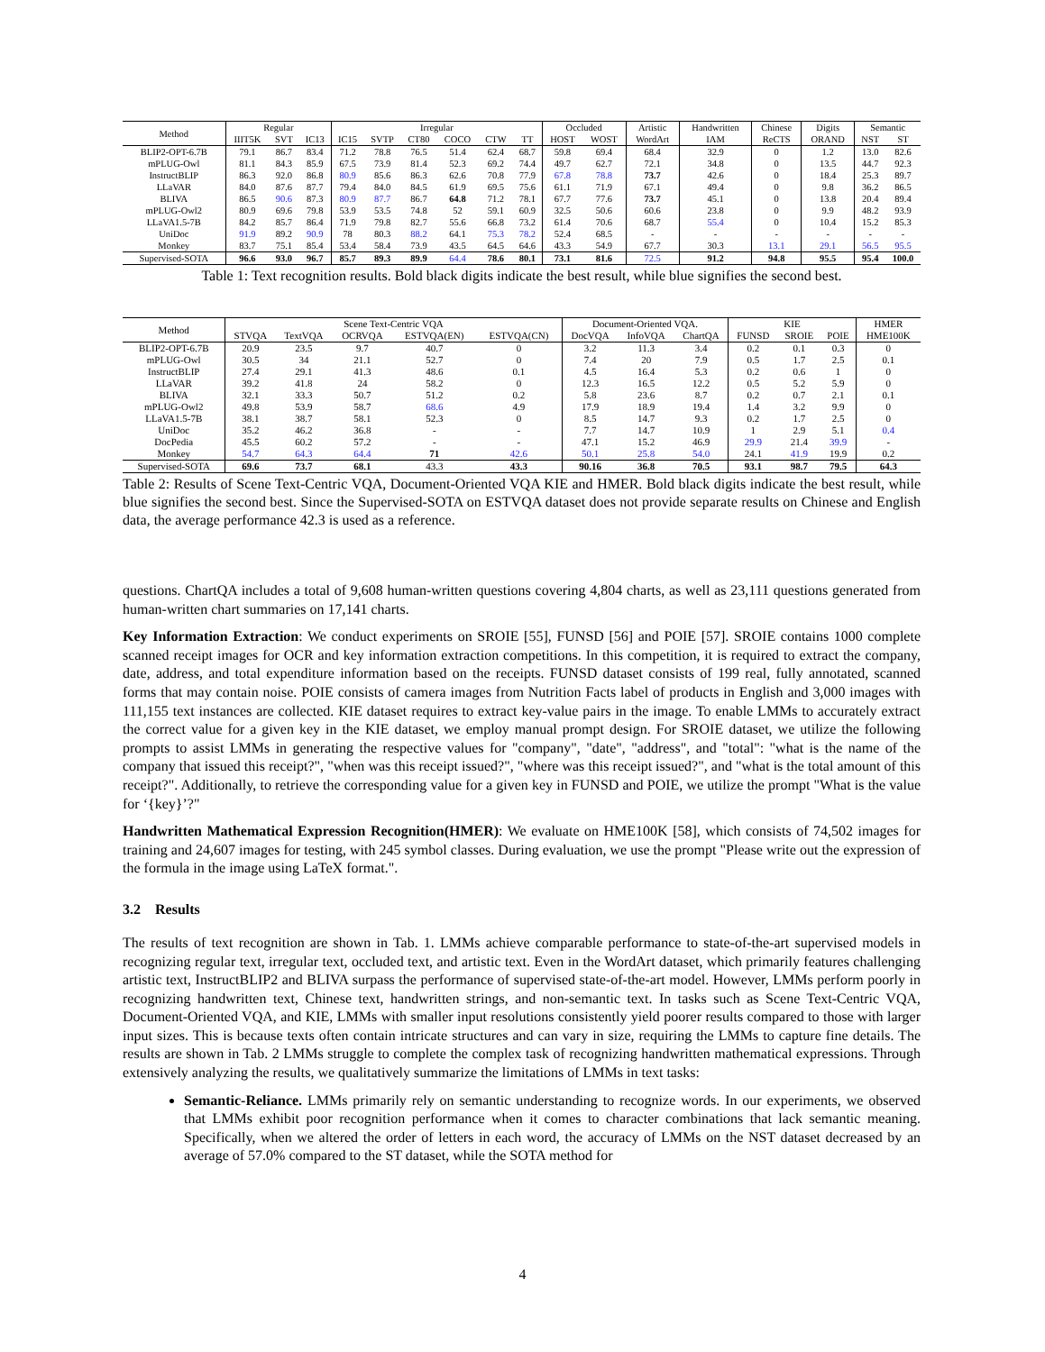| Method | Regular | | | Irregular | | | | | | Occluded | | Artistic | Handwritten | Chinese | Digits | Semantic | |
| --- | --- | --- | --- | --- | --- | --- | --- | --- | --- | --- | --- | --- | --- | --- | --- | --- | --- |
| | IIIT5K | SVT | IC13 | IC15 | SVTP | CT80 | COCO | CTW | TT | HOST | WOST | WordArt | IAM | ReCTS | ORAND | NST | ST |
| BLIP2-OPT-6.7B | 79.1 | 86.7 | 83.4 | 71.2 | 78.8 | 76.5 | 51.4 | 62.4 | 68.7 | 59.8 | 69.4 | 68.4 | 32.9 | 0 | 1.2 | 13.0 | 82.6 |
| mPLUG-Owl | 81.1 | 84.3 | 85.9 | 67.5 | 73.9 | 81.4 | 52.3 | 69.2 | 74.4 | 49.7 | 62.7 | 72.1 | 34.8 | 0 | 13.5 | 44.7 | 92.3 |
| InstructBLIP | 86.3 | 92.0 | 86.8 | 80.9 | 85.6 | 86.3 | 62.6 | 70.8 | 77.9 | 67.8 | 78.8 | 73.7 | 42.6 | 0 | 18.4 | 25.3 | 89.7 |
| LLaVAR | 84.0 | 87.6 | 87.7 | 79.4 | 84.0 | 84.5 | 61.9 | 69.5 | 75.6 | 61.1 | 71.9 | 67.1 | 49.4 | 0 | 9.8 | 36.2 | 86.5 |
| BLIVA | 86.5 | 90.6 | 87.3 | 80.9 | 87.7 | 86.7 | 64.8 | 71.2 | 78.1 | 67.7 | 77.6 | 73.7 | 45.1 | 0 | 13.8 | 20.4 | 89.4 |
| mPLUG-Owl2 | 80.9 | 69.6 | 79.8 | 53.9 | 53.5 | 74.8 | 52 | 59.1 | 60.9 | 32.5 | 50.6 | 60.6 | 23.8 | 0 | 9.9 | 48.2 | 93.9 |
| LLaVA1.5-7B | 84.2 | 85.7 | 86.4 | 71.9 | 79.8 | 82.7 | 55.6 | 66.8 | 73.2 | 61.4 | 70.6 | 68.7 | 55.4 | 0 | 10.4 | 15.2 | 85.3 |
| UniDoc | 91.9 | 89.2 | 90.9 | 78 | 80.3 | 88.2 | 64.1 | 75.3 | 78.2 | 52.4 | 68.5 | - | - | - | - | - | - |
| Monkey | 83.7 | 75.1 | 85.4 | 53.4 | 58.4 | 73.9 | 43.5 | 64.5 | 64.6 | 43.3 | 54.9 | 67.7 | 30.3 | 13.1 | 29.1 | 56.5 | 95.5 |
| Supervised-SOTA | 96.6 | 93.0 | 96.7 | 85.7 | 89.3 | 89.9 | 64.4 | 78.6 | 80.1 | 73.1 | 81.6 | 72.5 | 91.2 | 94.8 | 95.5 | 95.4 | 100.0 |
Table 1: Text recognition results. Bold black digits indicate the best result, while blue signifies the second best.
| Method | Scene Text-Centric VQA | | | | | Document-Oriented VQA. | | | KIE | | | HMER |
| --- | --- | --- | --- | --- | --- | --- | --- | --- | --- | --- | --- | --- |
| | STVQA | TextVQA | OCRVQA | ESTVQA(EN) | ESTVQA(CN) | DocVQA | InfoVQA | ChartQA | FUNSD | SROIE | POIE | HME100K |
| BLIP2-OPT-6.7B | 20.9 | 23.5 | 9.7 | 40.7 | 0 | 3.2 | 11.3 | 3.4 | 0.2 | 0.1 | 0.3 | 0 |
| mPLUG-Owl | 30.5 | 34 | 21.1 | 52.7 | 0 | 7.4 | 20 | 7.9 | 0.5 | 1.7 | 2.5 | 0.1 |
| InstructBLIP | 27.4 | 29.1 | 41.3 | 48.6 | 0.1 | 4.5 | 16.4 | 5.3 | 0.2 | 0.6 | 1 | 0 |
| LLaVAR | 39.2 | 41.8 | 24 | 58.2 | 0 | 12.3 | 16.5 | 12.2 | 0.5 | 5.2 | 5.9 | 0 |
| BLIVA | 32.1 | 33.3 | 50.7 | 51.2 | 0.2 | 5.8 | 23.6 | 8.7 | 0.2 | 0.7 | 2.1 | 0.1 |
| mPLUG-Owl2 | 49.8 | 53.9 | 58.7 | 68.6 | 4.9 | 17.9 | 18.9 | 19.4 | 1.4 | 3.2 | 9.9 | 0 |
| LLaVA1.5-7B | 38.1 | 38.7 | 58.1 | 52.3 | 0 | 8.5 | 14.7 | 9.3 | 0.2 | 1.7 | 2.5 | 0 |
| UniDoc | 35.2 | 46.2 | 36.8 | - | - | 7.7 | 14.7 | 10.9 | 1 | 2.9 | 5.1 | 0.4 |
| DocPedia | 45.5 | 60.2 | 57.2 | - | - | 47.1 | 15.2 | 46.9 | 29.9 | 21.4 | 39.9 | - |
| Monkey | 54.7 | 64.3 | 64.4 | 71 | 42.6 | 50.1 | 25.8 | 54.0 | 24.1 | 41.9 | 19.9 | 0.2 |
| Supervised-SOTA | 69.6 | 73.7 | 68.1 | 43.3 | 43.3 | 90.16 | 36.8 | 70.5 | 93.1 | 98.7 | 79.5 | 64.3 |
Table 2: Results of Scene Text-Centric VQA, Document-Oriented VQA KIE and HMER. Bold black digits indicate the best result, while blue signifies the second best. Since the Supervised-SOTA on ESTVQA dataset does not provide separate results on Chinese and English data, the average performance 42.3 is used as a reference.
questions. ChartQA includes a total of 9,608 human-written questions covering 4,804 charts, as well as 23,111 questions generated from human-written chart summaries on 17,141 charts.
Key Information Extraction: We conduct experiments on SROIE [55], FUNSD [56] and POIE [57]. SROIE contains 1000 complete scanned receipt images for OCR and key information extraction competitions. In this competition, it is required to extract the company, date, address, and total expenditure information based on the receipts. FUNSD dataset consists of 199 real, fully annotated, scanned forms that may contain noise. POIE consists of camera images from Nutrition Facts label of products in English and 3,000 images with 111,155 text instances are collected. KIE dataset requires to extract key-value pairs in the image. To enable LMMs to accurately extract the correct value for a given key in the KIE dataset, we employ manual prompt design. For SROIE dataset, we utilize the following prompts to assist LMMs in generating the respective values for "company", "date", "address", and "total": "what is the name of the company that issued this receipt?", "when was this receipt issued?", "where was this receipt issued?", and "what is the total amount of this receipt?". Additionally, to retrieve the corresponding value for a given key in FUNSD and POIE, we utilize the prompt "What is the value for ‘{key}’?"
Handwritten Mathematical Expression Recognition(HMER): We evaluate on HME100K [58], which consists of 74,502 images for training and 24,607 images for testing, with 245 symbol classes. During evaluation, we use the prompt "Please write out the expression of the formula in the image using LaTeX format.".
3.2 Results
The results of text recognition are shown in Tab. 1. LMMs achieve comparable performance to state-of-the-art supervised models in recognizing regular text, irregular text, occluded text, and artistic text. Even in the WordArt dataset, which primarily features challenging artistic text, InstructBLIP2 and BLIVA surpass the performance of supervised state-of-the-art model. However, LMMs perform poorly in recognizing handwritten text, Chinese text, handwritten strings, and non-semantic text. In tasks such as Scene Text-Centric VQA, Document-Oriented VQA, and KIE, LMMs with smaller input resolutions consistently yield poorer results compared to those with larger input sizes. This is because texts often contain intricate structures and can vary in size, requiring the LMMs to capture fine details. The results are shown in Tab. 2 LMMs struggle to complete the complex task of recognizing handwritten mathematical expressions. Through extensively analyzing the results, we qualitatively summarize the limitations of LMMs in text tasks:
Semantic-Reliance. LMMs primarily rely on semantic understanding to recognize words. In our experiments, we observed that LMMs exhibit poor recognition performance when it comes to character combinations that lack semantic meaning. Specifically, when we altered the order of letters in each word, the accuracy of LMMs on the NST dataset decreased by an average of 57.0% compared to the ST dataset, while the SOTA method for
4